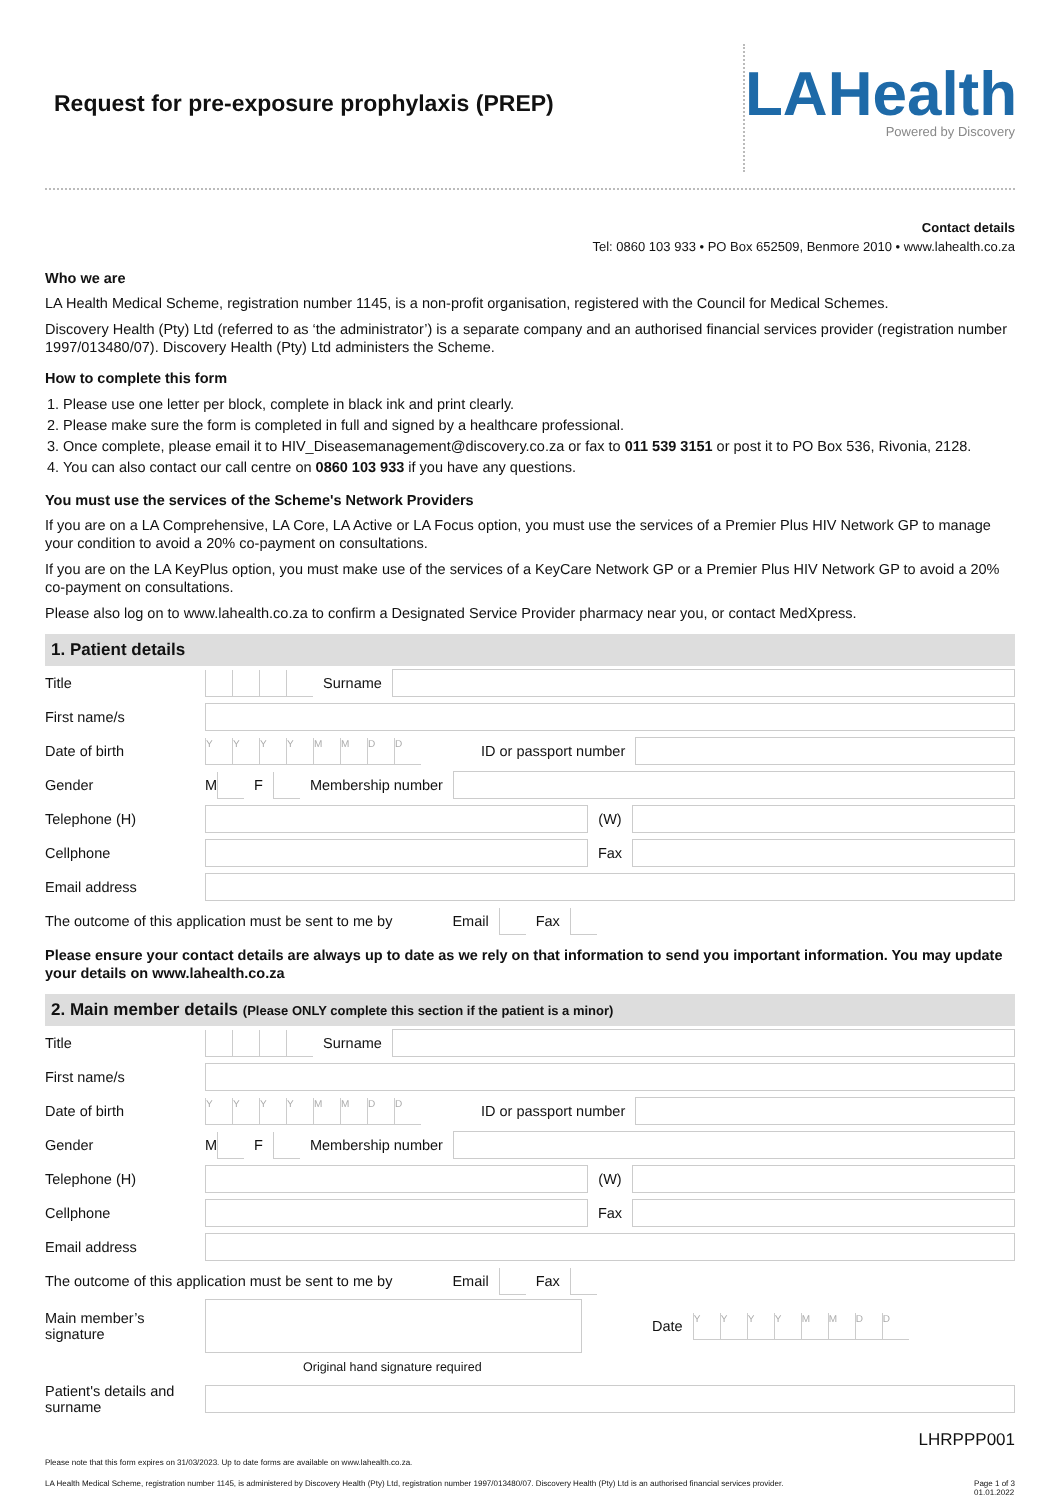Request for pre-exposure prophylaxis (PREP)
LAHealth
Powered by Discovery
Contact details
Tel: 0860 103 933 • PO Box 652509, Benmore 2010 • www.lahealth.co.za
Who we are
LA Health Medical Scheme, registration number 1145, is a non-profit organisation, registered with the Council for Medical Schemes.
Discovery Health (Pty) Ltd (referred to as ‘the administrator’) is a separate company and an authorised financial services provider (registration number 1997/013480/07). Discovery Health (Pty) Ltd administers the Scheme.
How to complete this form
1. Please use one letter per block, complete in black ink and print clearly.
2. Please make sure the form is completed in full and signed by a healthcare professional.
3. Once complete, please email it to HIV_Diseasemanagement@discovery.co.za or fax to 011 539 3151 or post it to PO Box 536, Rivonia, 2128.
4. You can also contact our call centre on 0860 103 933 if you have any questions.
You must use the services of the Scheme's Network Providers
If you are on a LA Comprehensive, LA Core, LA Active or LA Focus option, you must use the services of a Premier Plus HIV Network GP to manage your condition to avoid a 20% co-payment on consultations.
If you are on the LA KeyPlus option, you must make use of the services of a KeyCare Network GP or a Premier Plus HIV Network GP to avoid a 20% co-payment on consultations.
Please also log on to www.lahealth.co.za to confirm a Designated Service Provider pharmacy near you, or contact MedXpress.
1. Patient details
Title Surname
First name/s
Date of birth YYYYMMDD ID or passport number
Gender M F Membership number
Telephone (H) (W)
Cellphone Fax
Email address
The outcome of this application must be sent to me by Email Fax
Please ensure your contact details are always up to date as we rely on that information to send you important information. You may update your details on www.lahealth.co.za
2. Main member details (Please ONLY complete this section if the patient is a minor)
Title Surname
First name/s
Date of birth YYYYMMDD ID or passport number
Gender M F Membership number
Telephone (H) (W)
Cellphone Fax
Email address
The outcome of this application must be sent to me by Email Fax
Main member’s signature Date YYYYMMDD
Original hand signature required
Patient's details and surname
LHRPPP001
Please note that this form expires on 31/03/2023. Up to date forms are available on www.lahealth.co.za.
LA Health Medical Scheme, registration number 1145, is administered by Discovery Health (Pty) Ltd, registration number 1997/013480/07. Discovery Health (Pty) Ltd is an authorised financial services provider. Page 1 of 3
01.01.2022